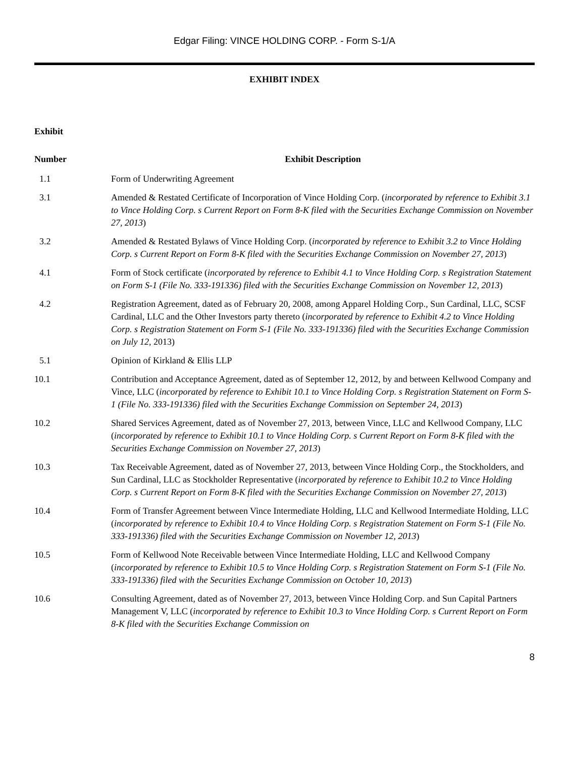Edgar Filing: VINCE HOLDING CORP. - Form S-1/A
EXHIBIT INDEX
| Exhibit | |
| --- | --- |
| Number | Exhibit Description |
| 1.1 | Form of Underwriting Agreement |
| 3.1 | Amended & Restated Certificate of Incorporation of Vince Holding Corp. ( incorporated by reference to Exhibit 3.1 to Vince Holding Corp. s Current Report on Form 8-K filed with the Securities Exchange Commission on November 27, 2013 ) |
| 3.2 | Amended & Restated Bylaws of Vince Holding Corp. ( incorporated by reference to Exhibit 3.2 to Vince Holding Corp. s Current Report on Form 8-K filed with the Securities Exchange Commission on November 27, 2013 ) |
| 4.1 | Form of Stock certificate ( incorporated by reference to Exhibit 4.1 to Vince Holding Corp. s Registration Statement on Form S-1 (File No. 333-191336) filed with the Securities Exchange Commission on November 12, 2013 ) |
| 4.2 | Registration Agreement, dated as of February 20, 2008, among Apparel Holding Corp., Sun Cardinal, LLC, SCSF Cardinal, LLC and the Other Investors party thereto ( incorporated by reference to Exhibit 4.2 to Vince Holding Corp. s Registration Statement on Form S-1 (File No. 333-191336) filed with the Securities Exchange Commission on July 12 , 2013) |
| 5.1 | Opinion of Kirkland & Ellis LLP |
| 10.1 | Contribution and Acceptance Agreement, dated as of September 12, 2012, by and between Kellwood Company and Vince, LLC ( incorporated by reference to Exhibit 10.1 to Vince Holding Corp. s Registration Statement on Form S-1 (File No. 333-191336) filed with the Securities Exchange Commission on September 24, 2013 ) |
| 10.2 | Shared Services Agreement, dated as of November 27, 2013, between Vince, LLC and Kellwood Company, LLC ( incorporated by reference to Exhibit 10.1 to Vince Holding Corp. s Current Report on Form 8-K filed with the Securities Exchange Commission on November 27, 2013 ) |
| 10.3 | Tax Receivable Agreement, dated as of November 27, 2013, between Vince Holding Corp., the Stockholders, and Sun Cardinal, LLC as Stockholder Representative ( incorporated by reference to Exhibit 10.2 to Vince Holding Corp. s Current Report on Form 8-K filed with the Securities Exchange Commission on November 27, 2013 ) |
| 10.4 | Form of Transfer Agreement between Vince Intermediate Holding, LLC and Kellwood Intermediate Holding, LLC ( incorporated by reference to Exhibit 10.4 to Vince Holding Corp. s Registration Statement on Form S-1 (File No. 333-191336) filed with the Securities Exchange Commission on November 12, 2013 ) |
| 10.5 | Form of Kellwood Note Receivable between Vince Intermediate Holding, LLC and Kellwood Company ( incorporated by reference to Exhibit 10.5 to Vince Holding Corp. s Registration Statement on Form S-1 (File No. 333-191336) filed with the Securities Exchange Commission on October 10, 2013 ) |
| 10.6 | Consulting Agreement, dated as of November 27, 2013, between Vince Holding Corp. and Sun Capital Partners Management V, LLC ( incorporated by reference to Exhibit 10.3 to Vince Holding Corp. s Current Report on Form 8-K filed with the Securities Exchange Commission on |
8